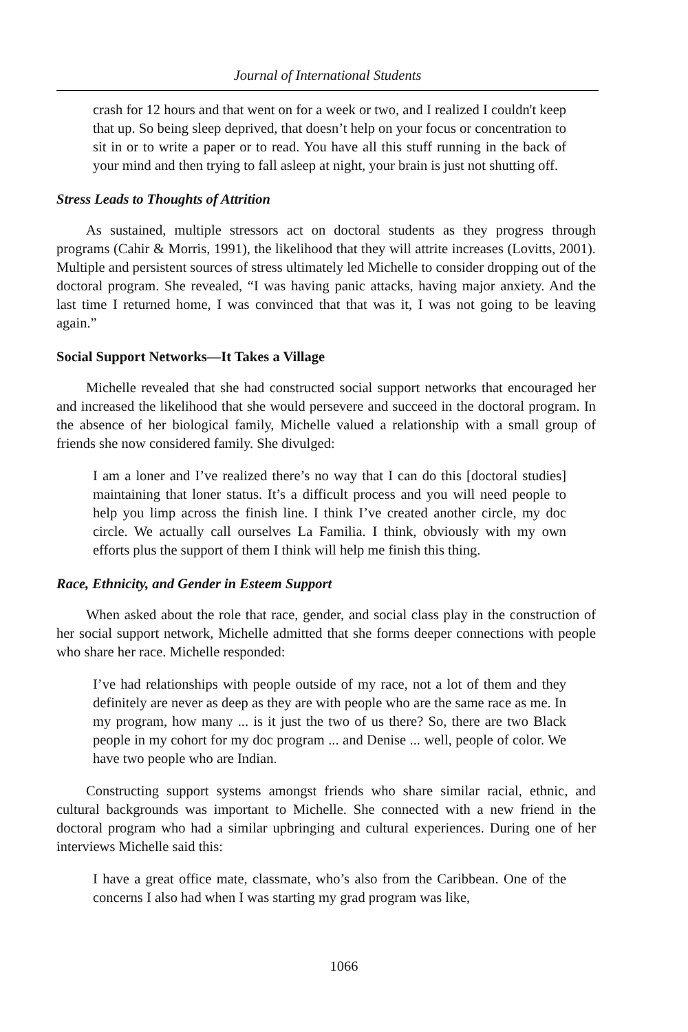Journal of International Students
crash for 12 hours and that went on for a week or two, and I realized I couldn't keep that up. So being sleep deprived, that doesn’t help on your focus or concentration to sit in or to write a paper or to read. You have all this stuff running in the back of your mind and then trying to fall asleep at night, your brain is just not shutting off.
Stress Leads to Thoughts of Attrition
As sustained, multiple stressors act on doctoral students as they progress through programs (Cahir & Morris, 1991), the likelihood that they will attrite increases (Lovitts, 2001). Multiple and persistent sources of stress ultimately led Michelle to consider dropping out of the doctoral program. She revealed, “I was having panic attacks, having major anxiety. And the last time I returned home, I was convinced that that was it, I was not going to be leaving again.”
Social Support Networks—It Takes a Village
Michelle revealed that she had constructed social support networks that encouraged her and increased the likelihood that she would persevere and succeed in the doctoral program. In the absence of her biological family, Michelle valued a relationship with a small group of friends she now considered family. She divulged:
I am a loner and I’ve realized there’s no way that I can do this [doctoral studies] maintaining that loner status. It’s a difficult process and you will need people to help you limp across the finish line. I think I’ve created another circle, my doc circle. We actually call ourselves La Familia. I think, obviously with my own efforts plus the support of them I think will help me finish this thing.
Race, Ethnicity, and Gender in Esteem Support
When asked about the role that race, gender, and social class play in the construction of her social support network, Michelle admitted that she forms deeper connections with people who share her race. Michelle responded:
I’ve had relationships with people outside of my race, not a lot of them and they definitely are never as deep as they are with people who are the same race as me. In my program, how many ... is it just the two of us there? So, there are two Black people in my cohort for my doc program ... and Denise ... well, people of color. We have two people who are Indian.
Constructing support systems amongst friends who share similar racial, ethnic, and cultural backgrounds was important to Michelle. She connected with a new friend in the doctoral program who had a similar upbringing and cultural experiences. During one of her interviews Michelle said this:
I have a great office mate, classmate, who’s also from the Caribbean. One of the concerns I also had when I was starting my grad program was like,
1066